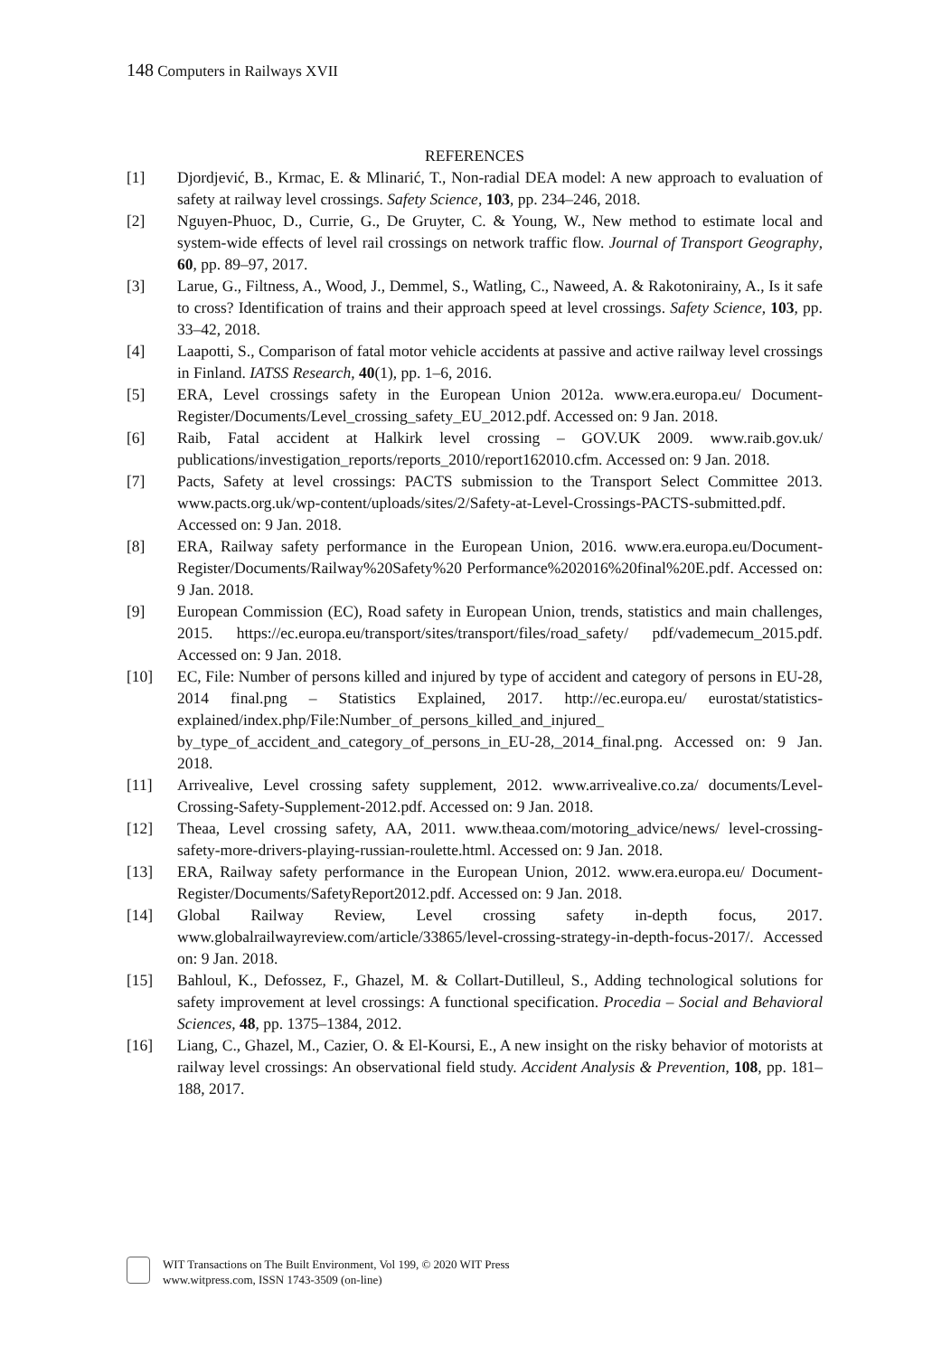148 Computers in Railways XVII
REFERENCES
[1] Djordjević, B., Krmac, E. & Mlinarić, T., Non-radial DEA model: A new approach to evaluation of safety at railway level crossings. Safety Science, 103, pp. 234–246, 2018.
[2] Nguyen-Phuoc, D., Currie, G., De Gruyter, C. & Young, W., New method to estimate local and system-wide effects of level rail crossings on network traffic flow. Journal of Transport Geography, 60, pp. 89–97, 2017.
[3] Larue, G., Filtness, A., Wood, J., Demmel, S., Watling, C., Naweed, A. & Rakotonirainy, A., Is it safe to cross? Identification of trains and their approach speed at level crossings. Safety Science, 103, pp. 33–42, 2018.
[4] Laapotti, S., Comparison of fatal motor vehicle accidents at passive and active railway level crossings in Finland. IATSS Research, 40(1), pp. 1–6, 2016.
[5] ERA, Level crossings safety in the European Union 2012a. www.era.europa.eu/ Document-Register/Documents/Level_crossing_safety_EU_2012.pdf. Accessed on: 9 Jan. 2018.
[6] Raib, Fatal accident at Halkirk level crossing – GOV.UK 2009. www.raib.gov.uk/ publications/investigation_reports/reports_2010/report162010.cfm. Accessed on: 9 Jan. 2018.
[7] Pacts, Safety at level crossings: PACTS submission to the Transport Select Committee 2013. www.pacts.org.uk/wp-content/uploads/sites/2/Safety-at-Level-Crossings-PACTS-submitted.pdf. Accessed on: 9 Jan. 2018.
[8] ERA, Railway safety performance in the European Union, 2016. www.era.europa.eu/Document-Register/Documents/Railway%20Safety%20 Performance%202016%20final%20E.pdf. Accessed on: 9 Jan. 2018.
[9] European Commission (EC), Road safety in European Union, trends, statistics and main challenges, 2015. https://ec.europa.eu/transport/sites/transport/files/road_safety/ pdf/vademecum_2015.pdf. Accessed on: 9 Jan. 2018.
[10] EC, File: Number of persons killed and injured by type of accident and category of persons in EU-28, 2014 final.png – Statistics Explained, 2017. http://ec.europa.eu/ eurostat/statistics-explained/index.php/File:Number_of_persons_killed_and_injured_ by_type_of_accident_and_category_of_persons_in_EU-28,_2014_final.png. Accessed on: 9 Jan. 2018.
[11] Arrivealive, Level crossing safety supplement, 2012. www.arrivealive.co.za/ documents/Level-Crossing-Safety-Supplement-2012.pdf. Accessed on: 9 Jan. 2018.
[12] Theaa, Level crossing safety, AA, 2011. www.theaa.com/motoring_advice/news/ level-crossing-safety-more-drivers-playing-russian-roulette.html. Accessed on: 9 Jan. 2018.
[13] ERA, Railway safety performance in the European Union, 2012. www.era.europa.eu/ Document-Register/Documents/SafetyReport2012.pdf. Accessed on: 9 Jan. 2018.
[14] Global Railway Review, Level crossing safety in-depth focus, 2017. www.globalrailwayreview.com/article/33865/level-crossing-strategy-in-depth-focus-2017/. Accessed on: 9 Jan. 2018.
[15] Bahloul, K., Defossez, F., Ghazel, M. & Collart-Dutilleul, S., Adding technological solutions for safety improvement at level crossings: A functional specification. Procedia – Social and Behavioral Sciences, 48, pp. 1375–1384, 2012.
[16] Liang, C., Ghazel, M., Cazier, O. & El-Koursi, E., A new insight on the risky behavior of motorists at railway level crossings: An observational field study. Accident Analysis & Prevention, 108, pp. 181–188, 2017.
WIT Transactions on The Built Environment, Vol 199, © 2020 WIT Press
www.witpress.com, ISSN 1743-3509 (on-line)